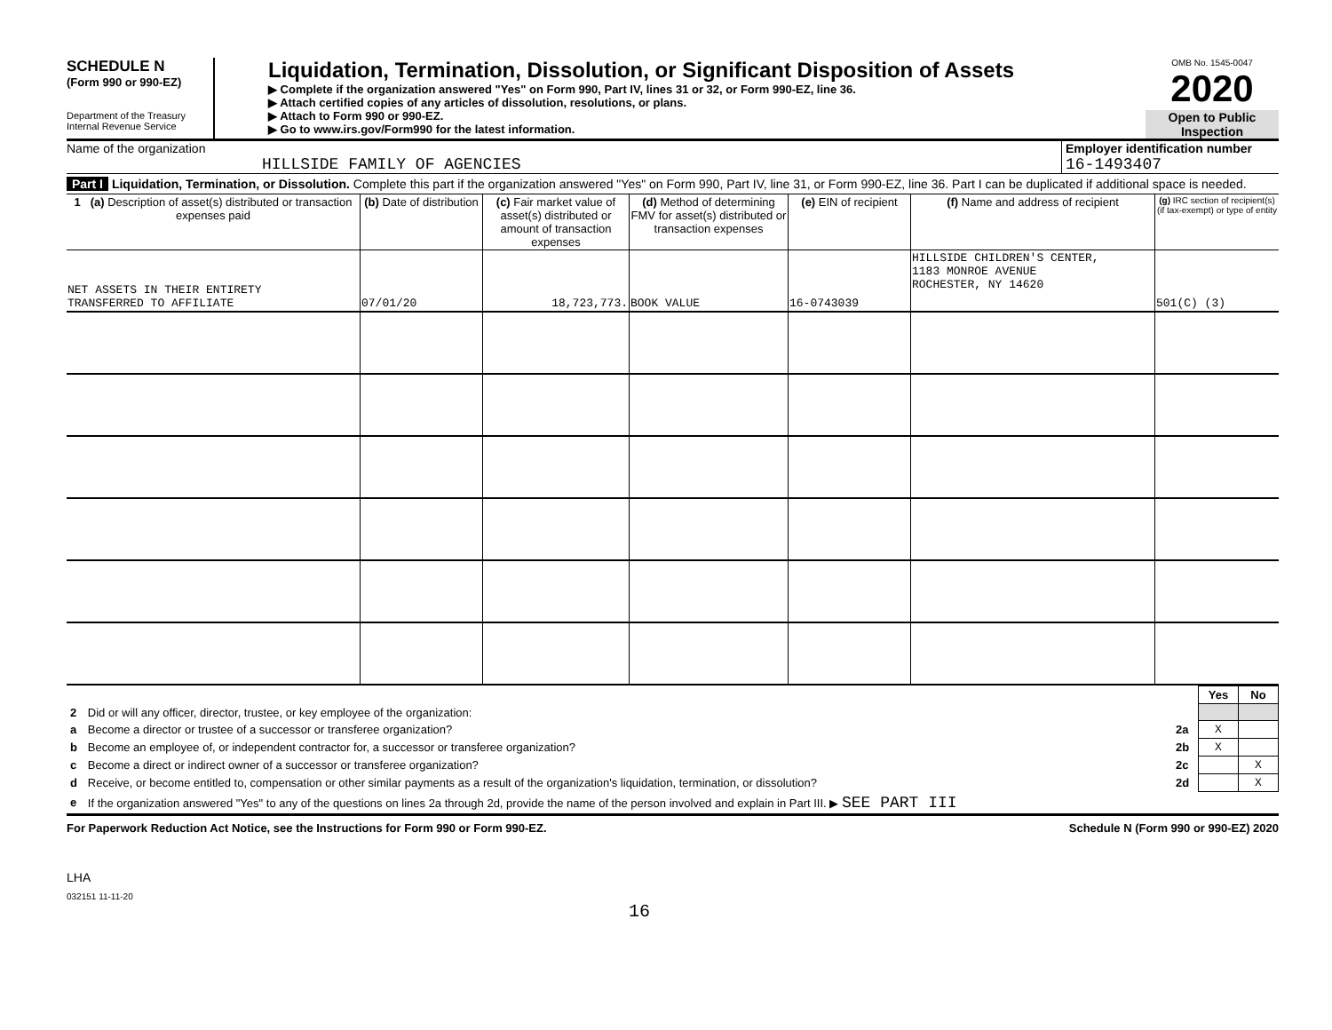SCHEDULE N
(Form 990 or 990-EZ)
Department of the Treasury
Internal Revenue Service
Liquidation, Termination, Dissolution, or Significant Disposition of Assets
▶ Complete if the organization answered "Yes" on Form 990, Part IV, lines 31 or 32, or Form 990-EZ, line 36.
▶ Attach certified copies of any articles of dissolution, resolutions, or plans.
▶ Attach to Form 990 or 990-EZ.
▶ Go to www.irs.gov/Form990 for the latest information.
OMB No. 1545-0047
2020
Open to Public Inspection
Name of the organization
HILLSIDE FAMILY OF AGENCIES
Employer identification number
16-1493407
Part I Liquidation, Termination, or Dissolution. Complete this part if the organization answered "Yes" on Form 990, Part IV, line 31, or Form 990-EZ, line 36. Part I can be duplicated if additional space is needed.
| 1 (a) Description of asset(s) distributed or transaction expenses paid | (b) Date of distribution | (c) Fair market value of asset(s) distributed or amount of transaction expenses | (d) Method of determining FMV for asset(s) distributed or transaction expenses | (e) EIN of recipient | (f) Name and address of recipient | (g) IRC section of recipient(s) (if tax-exempt) or type of entity |
| --- | --- | --- | --- | --- | --- | --- |
| NET ASSETS IN THEIR ENTIRETY TRANSFERRED TO AFFILIATE | 07/01/20 | 18,723,773. | BOOK VALUE | 16-0743039 | HILLSIDE CHILDREN'S CENTER, 1183 MONROE AVENUE ROCHESTER, NY 14620 | 501(C) (3) |
| | | | Yes | No |
| 2 | Did or will any officer, director, trustee, or key employee of the organization: | | | |
| a | Become a director or trustee of a successor or transferee organization? | 2a | X | |
| b | Become an employee of, or independent contractor for, a successor or transferee organization? | 2b | X | |
| c | Become a direct or indirect owner of a successor or transferee organization? | 2c | | X |
| d | Receive, or become entitled to, compensation or other similar payments as a result of the organization's liquidation, termination, or dissolution? | 2d | | X |
| e | If the organization answered "Yes" to any of the questions on lines 2a through 2d, provide the name of the person involved and explain in Part III. ▶ SEE PART III | | | |
For Paperwork Reduction Act Notice, see the Instructions for Form 990 or Form 990-EZ. Schedule N (Form 990 or 990-EZ) 2020
LHA
032151 11-11-20
16